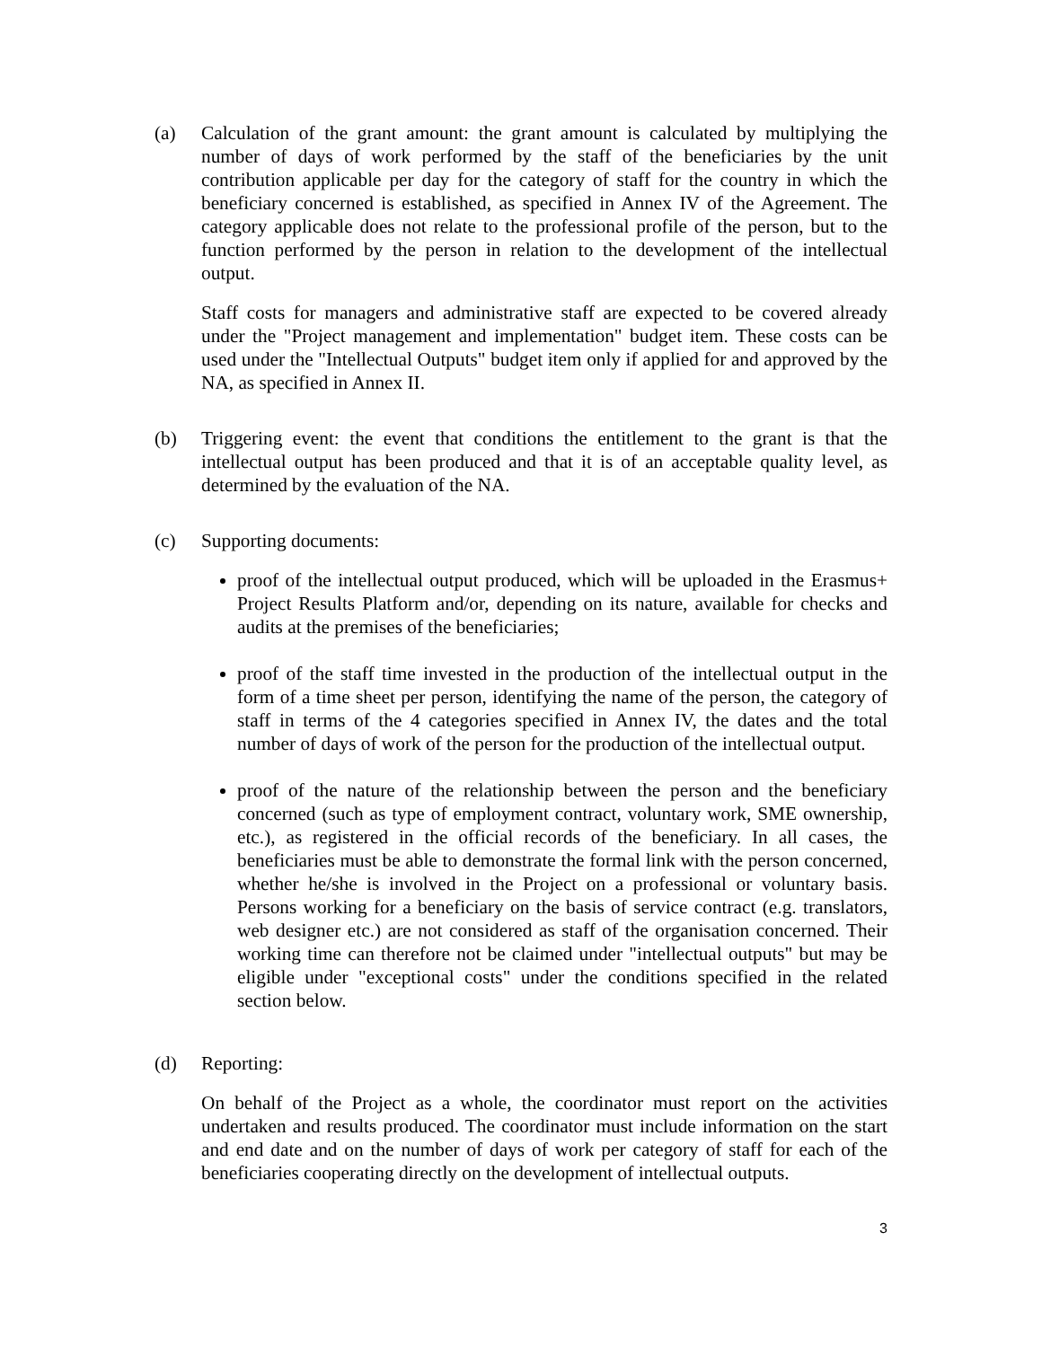(a) Calculation of the grant amount: the grant amount is calculated by multiplying the number of days of work performed by the staff of the beneficiaries by the unit contribution applicable per day for the category of staff for the country in which the beneficiary concerned is established, as specified in Annex IV of the Agreement. The category applicable does not relate to the professional profile of the person, but to the function performed by the person in relation to the development of the intellectual output.
Staff costs for managers and administrative staff are expected to be covered already under the "Project management and implementation" budget item. These costs can be used under the "Intellectual Outputs" budget item only if applied for and approved by the NA, as specified in Annex II.
(b) Triggering event: the event that conditions the entitlement to the grant is that the intellectual output has been produced and that it is of an acceptable quality level, as determined by the evaluation of the NA.
(c) Supporting documents:
proof of the intellectual output produced, which will be uploaded in the Erasmus+ Project Results Platform and/or, depending on its nature, available for checks and audits at the premises of the beneficiaries;
proof of the staff time invested in the production of the intellectual output in the form of a time sheet per person, identifying the name of the person, the category of staff in terms of the 4 categories specified in Annex IV, the dates and the total number of days of work of the person for the production of the intellectual output.
proof of the nature of the relationship between the person and the beneficiary concerned (such as type of employment contract, voluntary work, SME ownership, etc.), as registered in the official records of the beneficiary. In all cases, the beneficiaries must be able to demonstrate the formal link with the person concerned, whether he/she is involved in the Project on a professional or voluntary basis. Persons working for a beneficiary on the basis of service contract (e.g. translators, web designer etc.) are not considered as staff of the organisation concerned. Their working time can therefore not be claimed under "intellectual outputs" but may be eligible under "exceptional costs" under the conditions specified in the related section below.
(d) Reporting:
On behalf of the Project as a whole, the coordinator must report on the activities undertaken and results produced. The coordinator must include information on the start and end date and on the number of days of work per category of staff for each of the beneficiaries cooperating directly on the development of intellectual outputs.
3